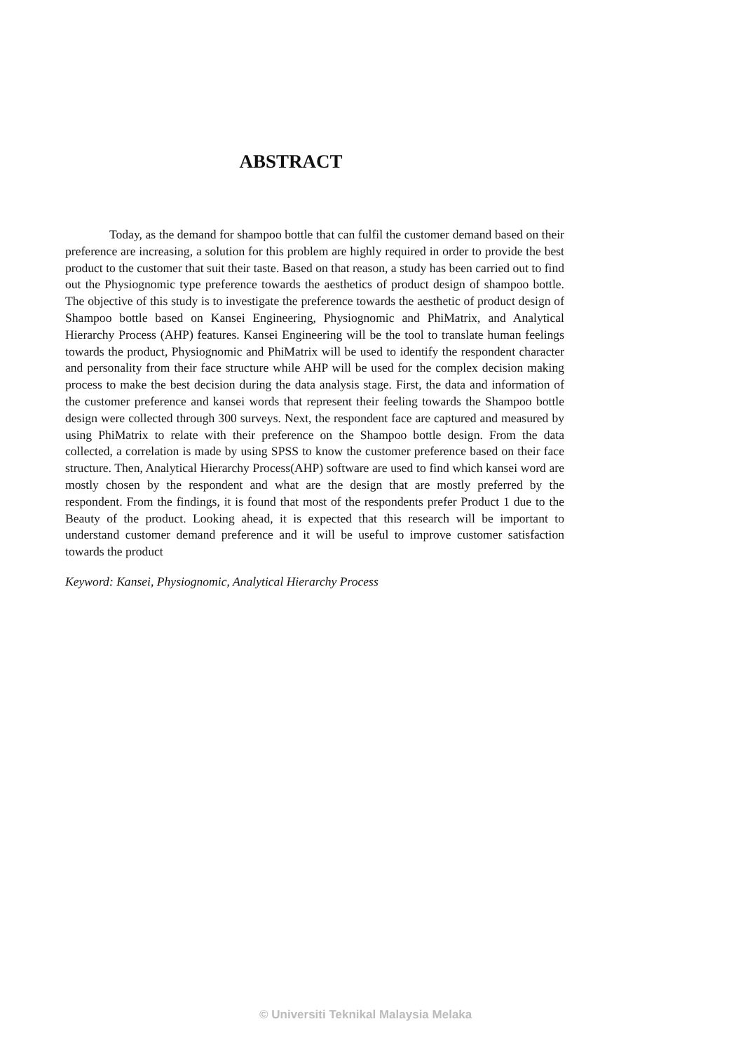ABSTRACT
Today, as the demand for shampoo bottle that can fulfil the customer demand based on their preference are increasing, a solution for this problem are highly required in order to provide the best product to the customer that suit their taste. Based on that reason, a study has been carried out to find out the Physiognomic type preference towards the aesthetics of product design of shampoo bottle. The objective of this study is to investigate the preference towards the aesthetic of product design of Shampoo bottle based on Kansei Engineering, Physiognomic and PhiMatrix, and Analytical Hierarchy Process (AHP) features. Kansei Engineering will be the tool to translate human feelings towards the product, Physiognomic and PhiMatrix will be used to identify the respondent character and personality from their face structure while AHP will be used for the complex decision making process to make the best decision during the data analysis stage. First, the data and information of the customer preference and kansei words that represent their feeling towards the Shampoo bottle design were collected through 300 surveys. Next, the respondent face are captured and measured by using PhiMatrix to relate with their preference on the Shampoo bottle design. From the data collected, a correlation is made by using SPSS to know the customer preference based on their face structure. Then, Analytical Hierarchy Process(AHP) software are used to find which kansei word are mostly chosen by the respondent and what are the design that are mostly preferred by the respondent. From the findings, it is found that most of the respondents prefer Product 1 due to the Beauty of the product. Looking ahead, it is expected that this research will be important to understand customer demand preference and it will be useful to improve customer satisfaction towards the product
Keyword: Kansei, Physiognomic, Analytical Hierarchy Process
© Universiti Teknikal Malaysia Melaka